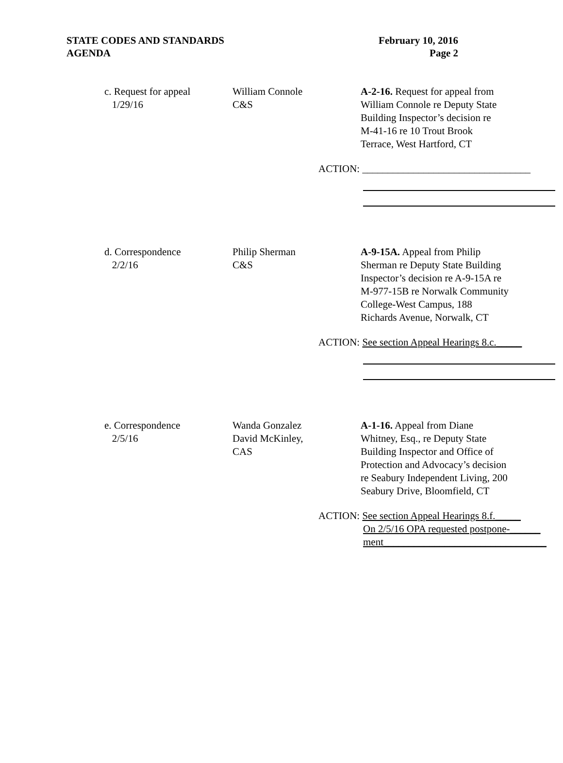STATE CODES AND STANDARDS
AGENDA
February 10, 2016
Page 2
c. Request for appeal
1/29/16
William Connole
C&S
A-2-16. Request for appeal from
William Connole re Deputy State
Building Inspector’s decision re
M-41-16 re 10 Trout Brook
Terrace, West Hartford, CT
ACTION: _________________________________
d. Correspondence
2/2/16
Philip Sherman
C&S
A-9-15A. Appeal from Philip
Sherman re Deputy State Building
Inspector’s decision re A-9-15A re
M-977-15B re Norwalk Community
College-West Campus, 188
Richards Avenue, Norwalk, CT
ACTION: See section Appeal Hearings 8.c._____
e. Correspondence
2/5/16
Wanda Gonzalez
David McKinley,
CAS
A-1-16. Appeal from Diane
Whitney, Esq., re Deputy State
Building Inspector and Office of
Protection and Advocacy’s decision
re Seabury Independent Living, 200
Seabury Drive, Bloomfield, CT
ACTION: See section Appeal Hearings 8.f._____
On 2/5/16 OPA requested postpone-______
ment________________________________